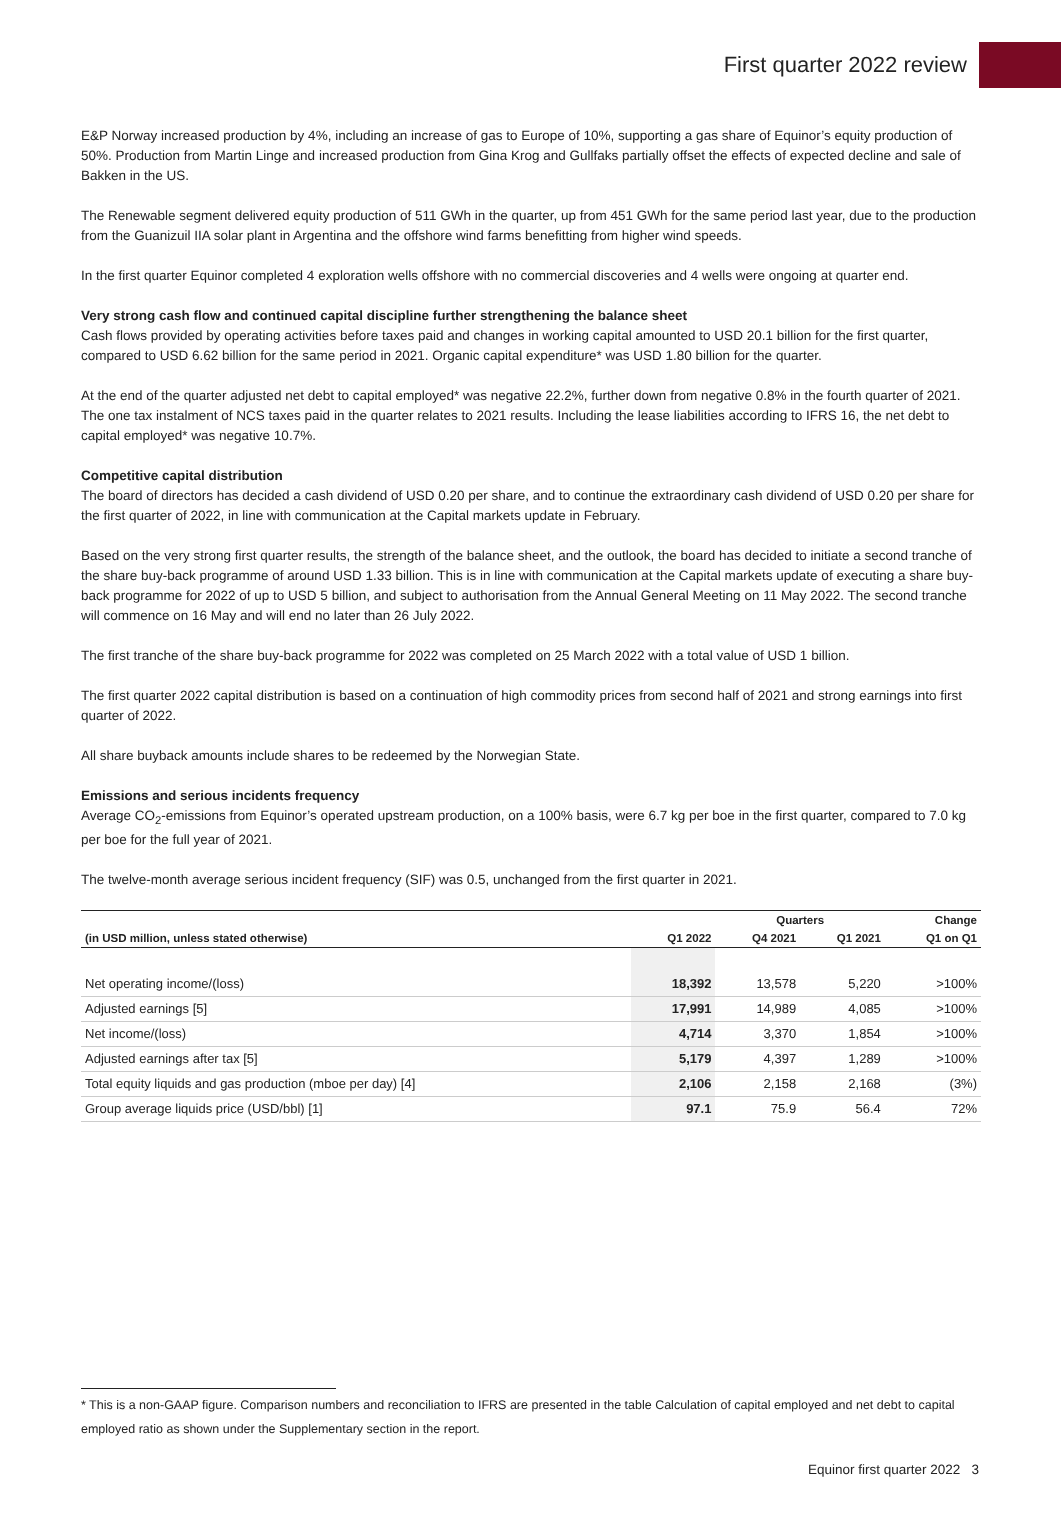First quarter 2022 review
E&P Norway increased production by 4%, including an increase of gas to Europe of 10%, supporting a gas share of Equinor’s equity production of 50%. Production from Martin Linge and increased production from Gina Krog and Gullfaks partially offset the effects of expected decline and sale of Bakken in the US.
The Renewable segment delivered equity production of 511 GWh in the quarter, up from 451 GWh for the same period last year, due to the production from the Guanizuil IIA solar plant in Argentina and the offshore wind farms benefitting from higher wind speeds.
In the first quarter Equinor completed 4 exploration wells offshore with no commercial discoveries and 4 wells were ongoing at quarter end.
Very strong cash flow and continued capital discipline further strengthening the balance sheet
Cash flows provided by operating activities before taxes paid and changes in working capital amounted to USD 20.1 billion for the first quarter, compared to USD 6.62 billion for the same period in 2021. Organic capital expenditure* was USD 1.80 billion for the quarter.
At the end of the quarter adjusted net debt to capital employed* was negative 22.2%, further down from negative 0.8% in the fourth quarter of 2021. The one tax instalment of NCS taxes paid in the quarter relates to 2021 results. Including the lease liabilities according to IFRS 16, the net debt to capital employed* was negative 10.7%.
Competitive capital distribution
The board of directors has decided a cash dividend of USD 0.20 per share, and to continue the extraordinary cash dividend of USD 0.20 per share for the first quarter of 2022, in line with communication at the Capital markets update in February.
Based on the very strong first quarter results, the strength of the balance sheet, and the outlook, the board has decided to initiate a second tranche of the share buy-back programme of around USD 1.33 billion. This is in line with communication at the Capital markets update of executing a share buy-back programme for 2022 of up to USD 5 billion, and subject to authorisation from the Annual General Meeting on 11 May 2022. The second tranche will commence on 16 May and will end no later than 26 July 2022.
The first tranche of the share buy-back programme for 2022 was completed on 25 March 2022 with a total value of USD 1 billion.
The first quarter 2022 capital distribution is based on a continuation of high commodity prices from second half of 2021 and strong earnings into first quarter of 2022.
All share buyback amounts include shares to be redeemed by the Norwegian State.
Emissions and serious incidents frequency
Average CO<sub>2</sub>-emissions from Equinor’s operated upstream production, on a 100% basis, were 6.7 kg per boe in the first quarter, compared to 7.0 kg per boe for the full year of 2021.
The twelve-month average serious incident frequency (SIF) was 0.5, unchanged from the first quarter in 2021.
| | | Quarters | | Change |
| --- | --- | --- | --- | --- |
| (in USD million, unless stated otherwise) | Q1 2022 | Q4 2021 | Q1 2021 | Q1 on Q1 |
| Net operating income/(loss) | 18,392 | 13,578 | 5,220 | >100% |
| Adjusted earnings [5] | 17,991 | 14,989 | 4,085 | >100% |
| Net income/(loss) | 4,714 | 3,370 | 1,854 | >100% |
| Adjusted earnings after tax [5] | 5,179 | 4,397 | 1,289 | >100% |
| Total equity liquids and gas production (mboe per day) [4] | 2,106 | 2,158 | 2,168 | (3%) |
| Group average liquids price (USD/bbl) [1] | 97.1 | 75.9 | 56.4 | 72% |
* This is a non-GAAP figure. Comparison numbers and reconciliation to IFRS are presented in the table Calculation of capital employed and net debt to capital employed ratio as shown under the Supplementary section in the report.
Equinor first quarter 2022 3